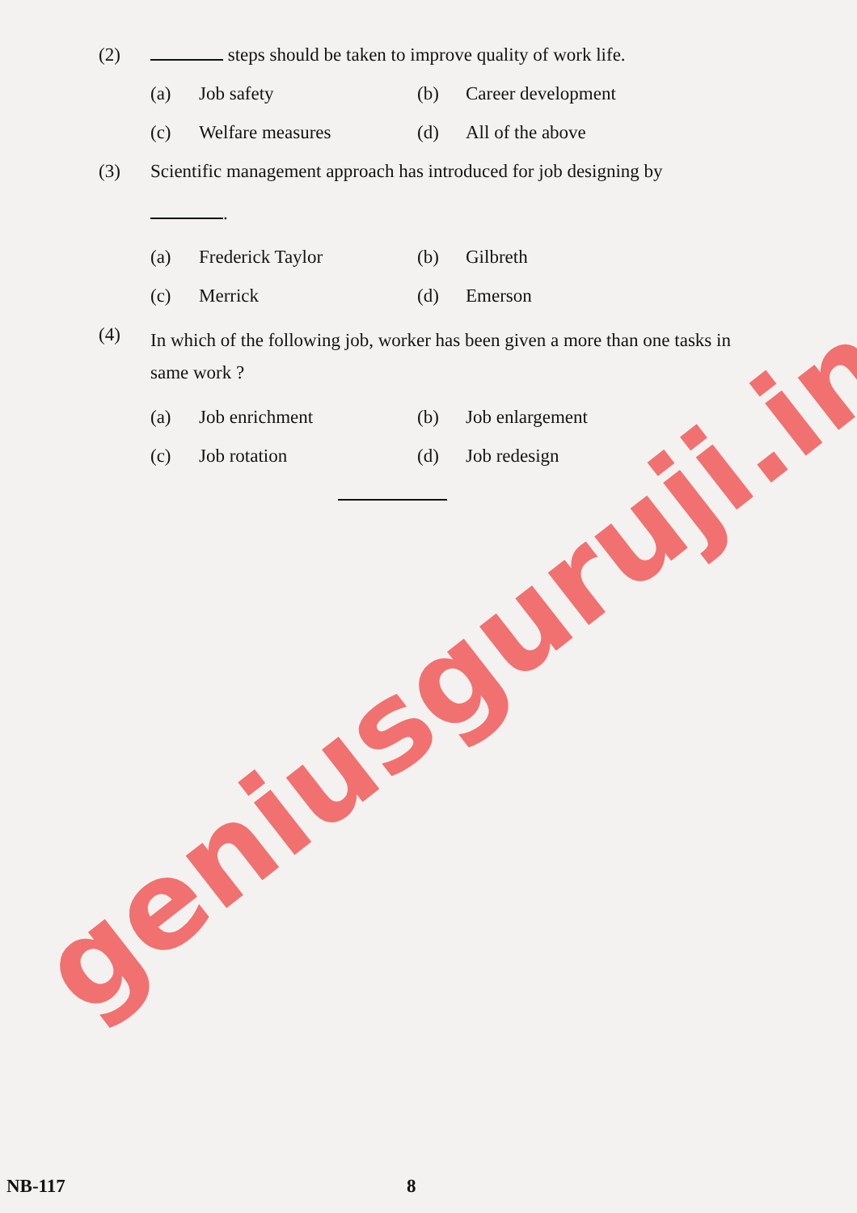(2) steps should be taken to improve quality of work life.
(a) Job safety
(b) Career development
(c) Welfare measures
(d) All of the above
(3) Scientific management approach has introduced for job designing by
.
(a) Frederick Taylor
(b) Gilbreth
(c) Merrick
(d) Emerson
(4)
In which of the following job, worker has been given a more than one tasks in same work ?
(a) Job enrichment
(b) Job enlargement
(c) Job rotation
(d) Job redesign
geniusguruji.in
NB-117 8